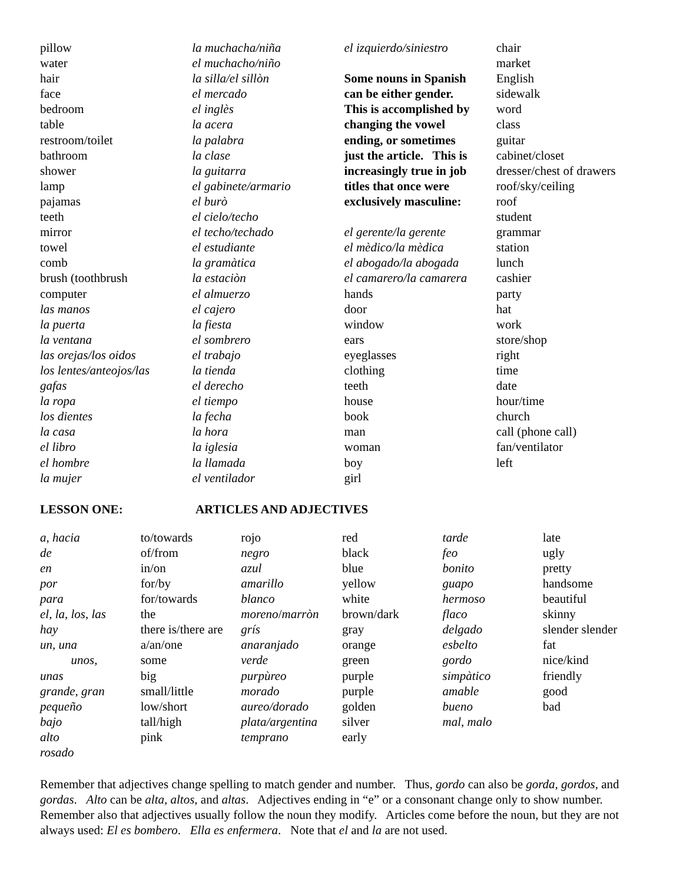pillow
water
hair
face
bedroom
table
restroom/toilet
bathroom
shower
lamp
pajamas
teeth
mirror
towel
comb
brush (toothbrush
computer
las manos
la puerta
la ventana
las orejas/los oidos
los lentes/anteojos/las
gafas
la ropa
los dientes
la casa
el libro
el hombre
la mujer
la muchacha/niña
el muchacho/niño
la silla/el sillòn
el mercado
el inglès
la acera
la palabra
la clase
la guitarra
el gabinete/armario
el burò
el cielo/techo
el techo/techado
el estudiante
la gramàtica
la estaciòn
el almuerzo
el cajero
la fiesta
el sombrero
el trabajo
la tienda
el derecho
el tiempo
la fecha
la hora
la iglesia
la llamada
el ventilador
el izquierdo/siniestro
Some nouns in Spanish
can be either gender.
This is accomplished by
changing the vowel
ending, or sometimes
just the article. This is
increasingly true in job
titles that once were
exclusively masculine:
el gerente/la gerente
el mèdico/la mèdica
el abogado/la abogada
el camarero/la camarera
hands
door
window
ears
eyeglasses
clothing
teeth
house
book
man
woman
boy
girl
chair
market
English
sidewalk
word
class
guitar
cabinet/closet
dresser/chest of drawers
roof/sky/ceiling
roof
student
grammar
station
lunch
cashier
party
hat
work
store/shop
right
time
date
hour/time
church
call (phone call)
fan/ventilator
left
LESSON ONE: ARTICLES AND ADJECTIVES
| a , hacia | to/towards | rojo | red | tarde | late |
| de | of/from | negro | black | feo | ugly |
| en | in/on | azul | blue | bonito | pretty |
| por | for/by | amarillo | yellow | guapo | handsome |
| para | for/towards | blanco | white | hermoso | beautiful |
| el, la, los, las | the | moreno / marròn | brown/dark | flaco | skinny |
| hay | there is/there are | grís | gray | delgado | slender slender |
| un, una | a/an/one | anaranjado | orange | esbelto | fat |
| unos, | some | verde | green | gordo | nice/kind |
| unas | big | purpùreo | purple | simpàtico | friendly |
| grande, gran | small/little | morado | purple | amable | good |
| pequeño | low/short | aureo/dorado | golden | bueno | bad |
| bajo | tall/high | plata/argentina | silver | mal , malo | |
| alto | pink | temprano | early | | |
| rosado | | | | | |
Remember that adjectives change spelling to match gender and number. Thus, gordo can also be gorda, gordos, and gordas. Alto can be alta, altos, and altas. Adjectives ending in “e” or a consonant change only to show number. Remember also that adjectives usually follow the noun they modify. Articles come before the noun, but they are not always used: El es bombero. Ella es enfermera. Note that el and la are not used.